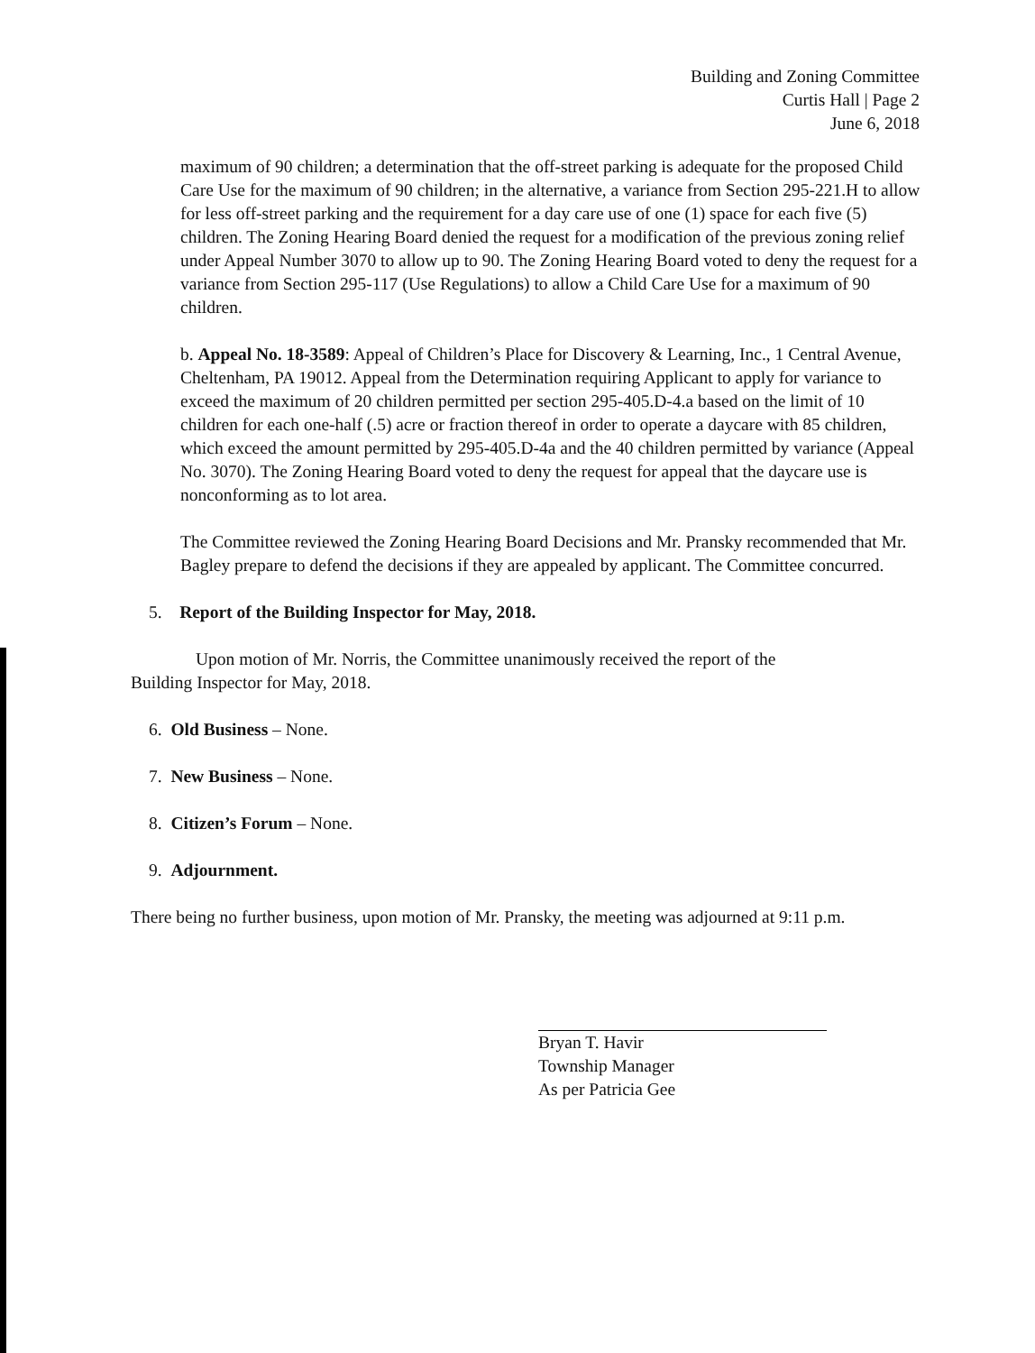Building and Zoning Committee
Curtis Hall | Page 2
June 6, 2018
maximum of 90 children; a determination that the off-street parking is adequate for the proposed Child Care Use for the maximum of 90 children; in the alternative, a variance from Section 295-221.H to allow for less off-street parking and the requirement for a day care use of one (1) space for each five (5) children. The Zoning Hearing Board denied the request for a modification of the previous zoning relief under Appeal Number 3070 to allow up to 90. The Zoning Hearing Board voted to deny the request for a variance from Section 295-117 (Use Regulations) to allow a Child Care Use for a maximum of 90 children.
b. Appeal No. 18-3589: Appeal of Children’s Place for Discovery & Learning, Inc., 1 Central Avenue, Cheltenham, PA 19012. Appeal from the Determination requiring Applicant to apply for variance to exceed the maximum of 20 children permitted per section 295-405.D-4.a based on the limit of 10 children for each one-half (.5) acre or fraction thereof in order to operate a daycare with 85 children, which exceed the amount permitted by 295-405.D-4a and the 40 children permitted by variance (Appeal No. 3070). The Zoning Hearing Board voted to deny the request for appeal that the daycare use is nonconforming as to lot area.
The Committee reviewed the Zoning Hearing Board Decisions and Mr. Pransky recommended that Mr. Bagley prepare to defend the decisions if they are appealed by applicant. The Committee concurred.
5. Report of the Building Inspector for May, 2018.
Upon motion of Mr. Norris, the Committee unanimously received the report of the
Building Inspector for May, 2018.
6. Old Business – None.
7. New Business – None.
8. Citizen’s Forum – None.
9. Adjournment.
There being no further business, upon motion of Mr. Pransky, the meeting was adjourned at 9:11 p.m.
Bryan T. Havir
Township Manager
As per Patricia Gee